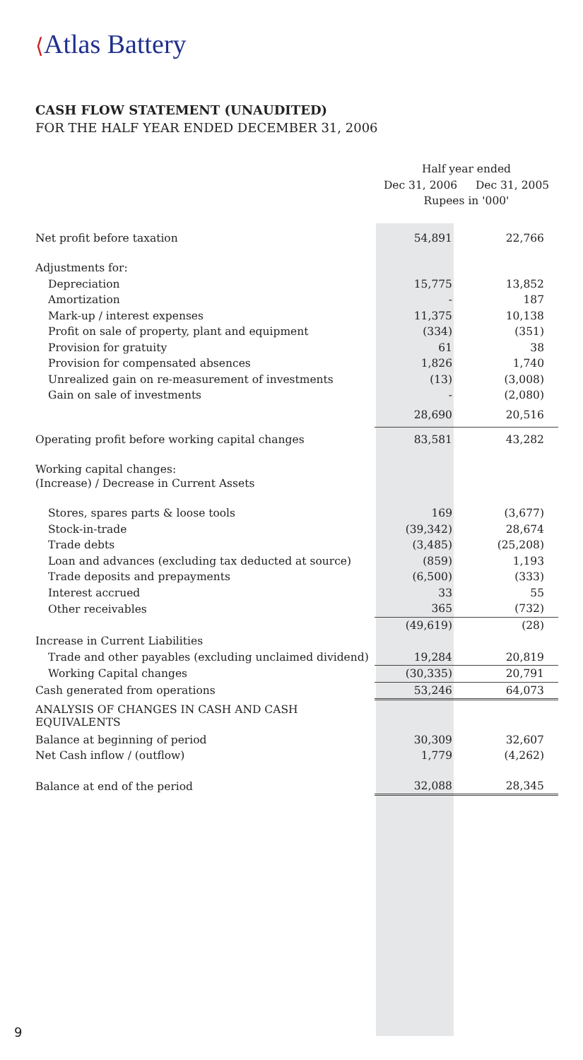⟨Atlas Battery
CASH FLOW STATEMENT (UNAUDITED)
FOR THE HALF YEAR ENDED DECEMBER 31, 2006
| | Half year ended | |
| --- | --- | --- |
| | Dec 31, 2006 | Dec 31, 2005 |
| | Rupees in '000' | |
| Net profit before taxation | 54,891 | 22,766 |
| Adjustments for: | | |
| Depreciation | 15,775 | 13,852 |
| Amortization | - | 187 |
| Mark-up / interest expenses | 11,375 | 10,138 |
| Profit on sale of property, plant and equipment | (334) | (351) |
| Provision for gratuity | 61 | 38 |
| Provision for compensated absences | 1,826 | 1,740 |
| Unrealized gain on re-measurement of investments | (13) | (3,008) |
| Gain on sale of investments | - | (2,080) |
| | 28,690 | 20,516 |
| Operating profit before working capital changes | 83,581 | 43,282 |
| Working capital changes: | | |
| (Increase) / Decrease in Current Assets | | |
| Stores, spares parts & loose tools | 169 | (3,677) |
| Stock-in-trade | (39,342) | 28,674 |
| Trade debts | (3,485) | (25,208) |
| Loan and advances (excluding tax deducted at source) | (859) | 1,193 |
| Trade deposits and prepayments | (6,500) | (333) |
| Interest accrued | 33 | 55 |
| Other receivables | 365 | (732) |
| | (49,619) | (28) |
| Increase in Current Liabilities | | |
| Trade and other payables (excluding unclaimed dividend) | 19,284 | 20,819 |
| Working Capital changes | (30,335) | 20,791 |
| Cash generated from operations | 53,246 | 64,073 |
| ANALYSIS OF CHANGES IN CASH AND CASH EQUIVALENTS | | |
| Balance at beginning of period | 30,309 | 32,607 |
| Net Cash inflow / (outflow) | 1,779 | (4,262) |
| Balance at end of the period | 32,088 | 28,345 |
9